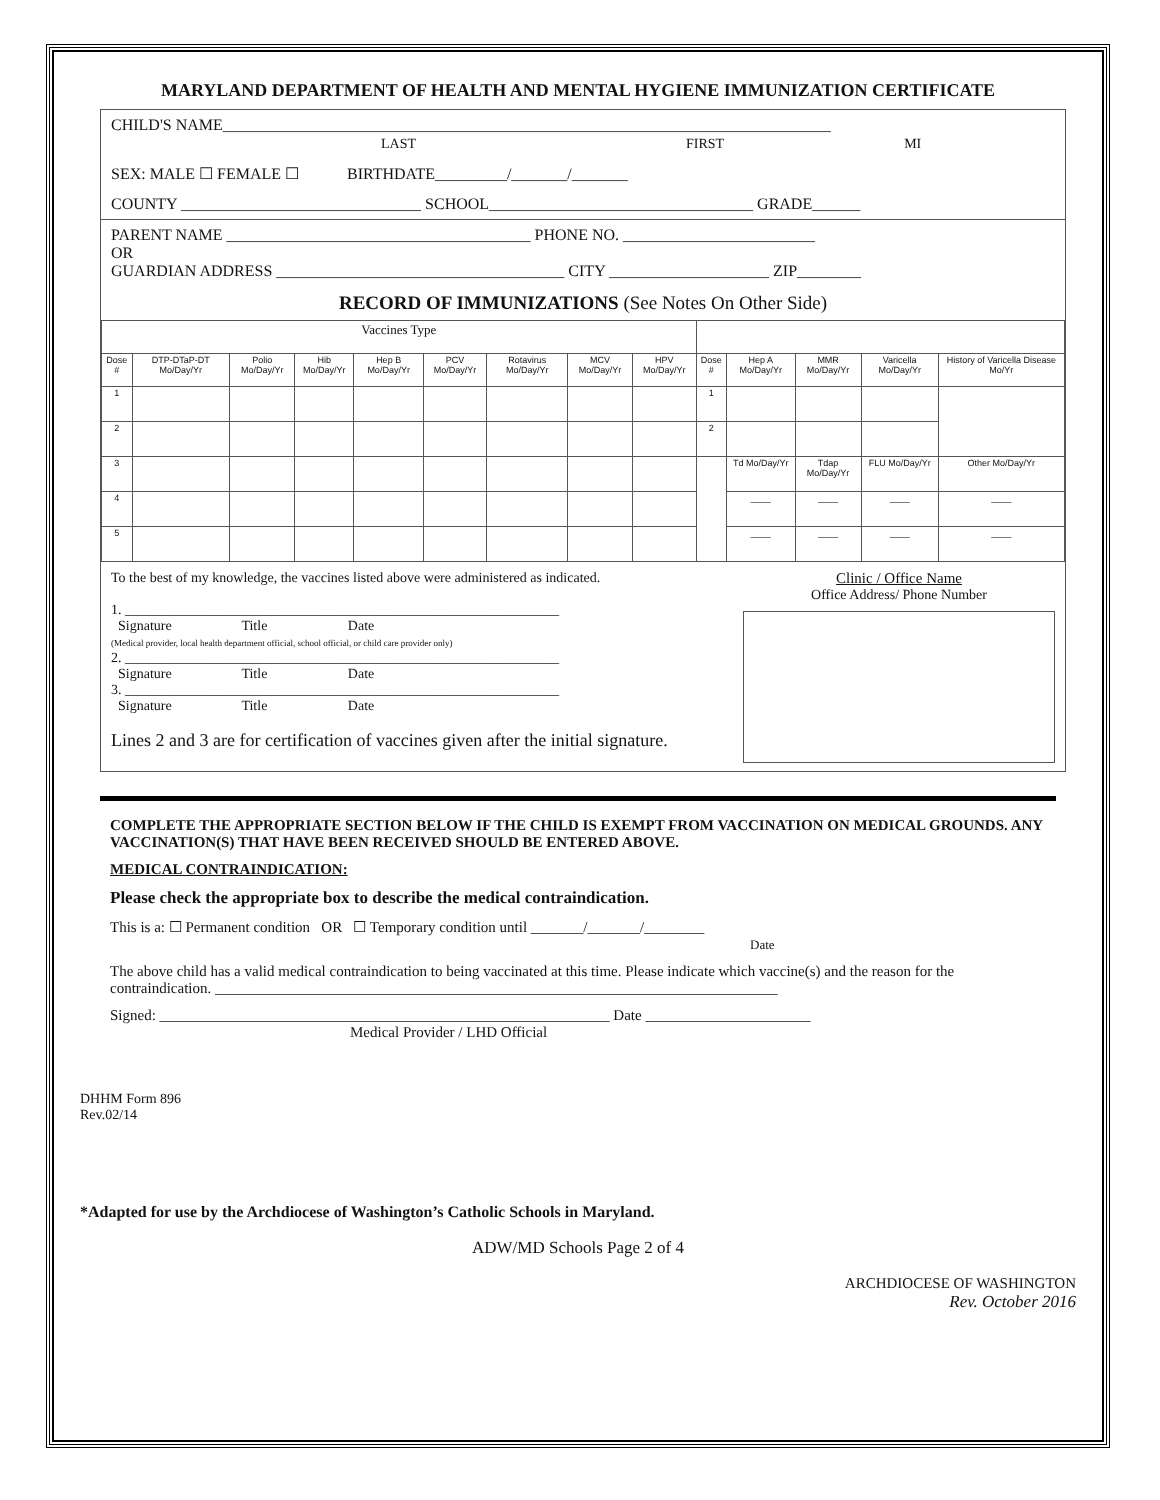MARYLAND DEPARTMENT OF HEALTH AND MENTAL HYGIENE IMMUNIZATION CERTIFICATE
CHILD'S NAME____________________________________________________________________________
LAST FIRST MI
SEX: MALE ☐ FEMALE ☐ BIRTHDATE_________/_______/_______
COUNTY ______________________________ SCHOOL_________________________________ GRADE______
PARENT NAME ______________________________________ PHONE NO. ________________________
OR
GUARDIAN ADDRESS ____________________________________ CITY ____________________ ZIP________
RECORD OF IMMUNIZATIONS (See Notes On Other Side)
| Vaccines Type | | | | | | | | | | | | | |
| --- | --- | --- | --- | --- | --- | --- | --- | --- | --- | --- | --- | --- | --- |
| Dose # | DTP-DTaP-DT Mo/Day/Yr | Polio Mo/Day/Yr | Hib Mo/Day/Yr | Hep B Mo/Day/Yr | PCV Mo/Day/Yr | Rotavirus Mo/Day/Yr | MCV Mo/Day/Yr | HPV Mo/Day/Yr | Dose # | Hep A Mo/Day/Yr | MMR Mo/Day/Yr | Varicella Mo/Day/Yr | History of Varicella Disease Mo/Yr |
| 1 | | | | | | | | | 1 | | | | |
| 2 | | | | | | | | | 2 | | | | |
| 3 | | | | | | | | | | Td Mo/Day/Yr | Tdap Mo/Day/Yr | FLU Mo/Day/Yr | Other Mo/Day/Yr |
| 4 | | | | | | | | | | ____ | ____ | ____ | ____ |
| 5 | | | | | | | | | | ____ | ____ | ____ | ____ |
To the best of my knowledge, the vaccines listed above were administered as indicated.
1. ______________________________________________________________
Signature Title Date
(Medical provider, local health department official, school official, or child care provider only)
2. ______________________________________________________________
Signature Title Date
3. ______________________________________________________________
Signature Title Date
Lines 2 and 3 are for certification of vaccines given after the initial signature.
Clinic / Office Name
Office Address/ Phone Number
COMPLETE THE APPROPRIATE SECTION BELOW IF THE CHILD IS EXEMPT FROM VACCINATION ON MEDICAL GROUNDS. ANY VACCINATION(S) THAT HAVE BEEN RECEIVED SHOULD BE ENTERED ABOVE.
MEDICAL CONTRAINDICATION:
Please check the appropriate box to describe the medical contraindication.
This is a: ☐ Permanent condition OR ☐ Temporary condition until _______/_______/________
Date
The above child has a valid medical contraindication to being vaccinated at this time. Please indicate which vaccine(s) and the reason for the contraindication. ___________________________________________________________________________
Signed: ____________________________________________________________ Date ______________________
Medical Provider / LHD Official
DHHM Form 896
Rev.02/14
*Adapted for use by the Archdiocese of Washington’s Catholic Schools in Maryland.
ADW/MD Schools Page 2 of 4
ARCHDIOCESE OF WASHINGTON
Rev. October 2016